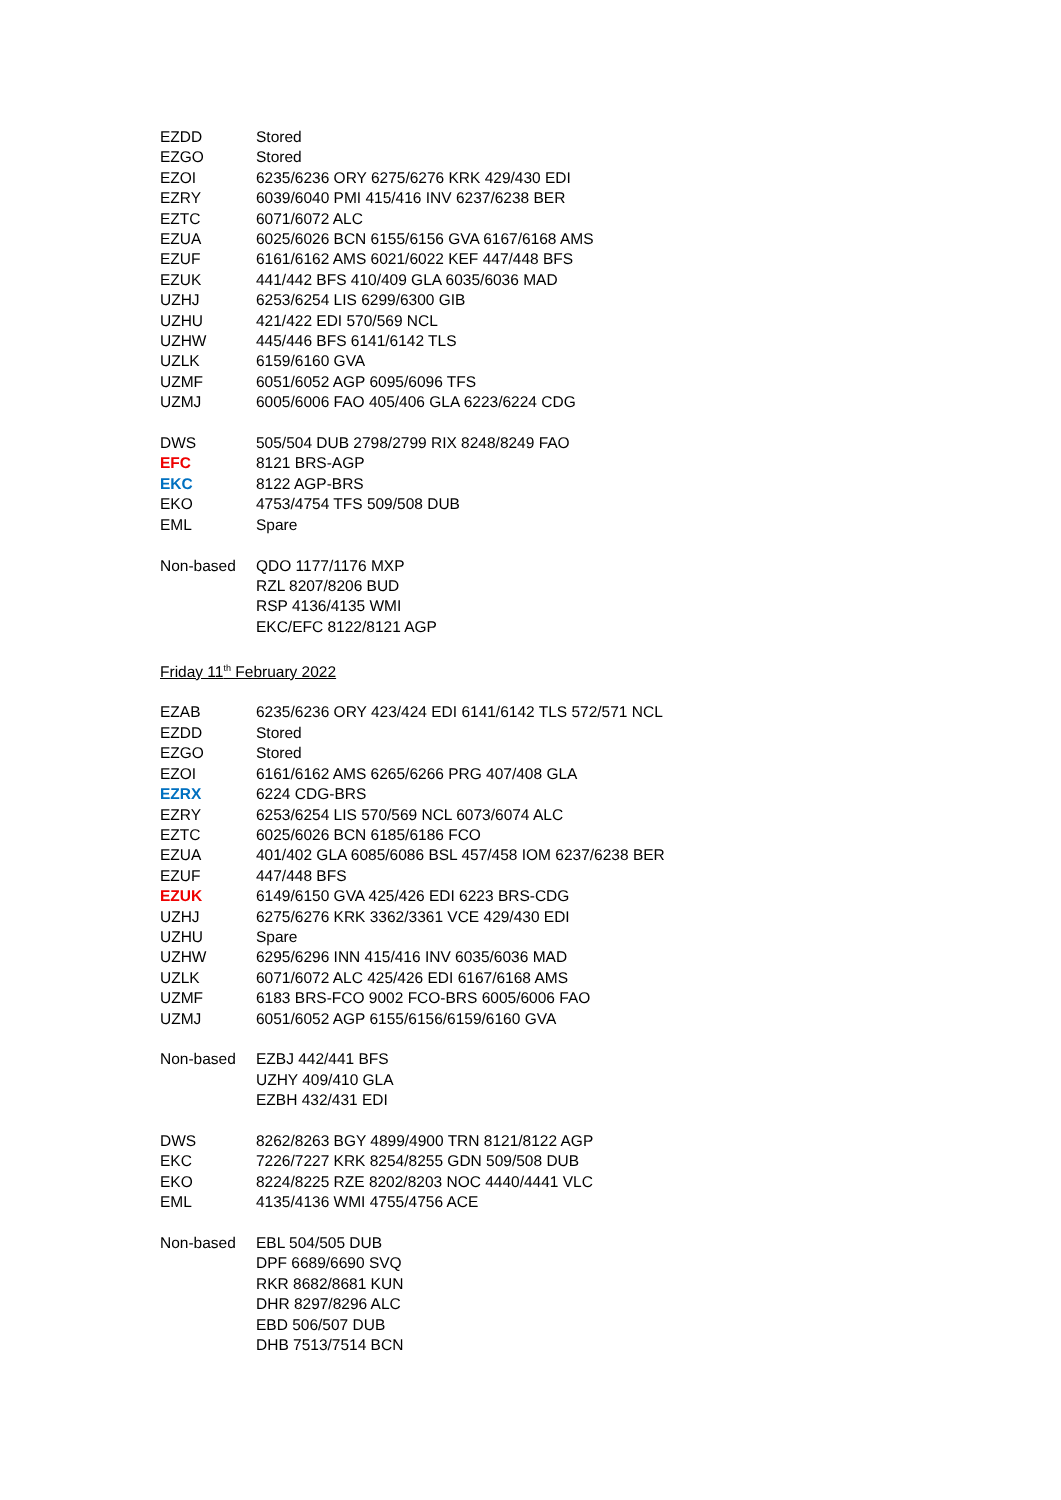| EZDD | Stored |
| EZGO | Stored |
| EZOI | 6235/6236 ORY 6275/6276 KRK 429/430 EDI |
| EZRY | 6039/6040 PMI 415/416 INV 6237/6238 BER |
| EZTC | 6071/6072 ALC |
| EZUA | 6025/6026 BCN 6155/6156 GVA 6167/6168 AMS |
| EZUF | 6161/6162 AMS 6021/6022 KEF 447/448 BFS |
| EZUK | 441/442 BFS 410/409 GLA 6035/6036 MAD |
| UZHJ | 6253/6254 LIS 6299/6300 GIB |
| UZHU | 421/422 EDI 570/569 NCL |
| UZHW | 445/446 BFS 6141/6142 TLS |
| UZLK | 6159/6160 GVA |
| UZMF | 6051/6052 AGP 6095/6096 TFS |
| UZMJ | 6005/6006 FAO 405/406 GLA 6223/6224 CDG |
| DWS | 505/504 DUB 2798/2799 RIX 8248/8249 FAO |
| EFC | 8121 BRS-AGP |
| EKC | 8122 AGP-BRS |
| EKO | 4753/4754 TFS 509/508 DUB |
| EML | Spare |
| Non-based | QDO 1177/1176 MXP |
| | RZL 8207/8206 BUD |
| | RSP 4136/4135 WMI |
| | EKC/EFC 8122/8121 AGP |
| Friday 11<sup>th</sup> February 2022 | |
| EZAB | 6235/6236 ORY 423/424 EDI 6141/6142 TLS 572/571 NCL |
| EZDD | Stored |
| EZGO | Stored |
| EZOI | 6161/6162 AMS 6265/6266 PRG 407/408 GLA |
| EZRX | 6224 CDG-BRS |
| EZRY | 6253/6254 LIS 570/569 NCL 6073/6074 ALC |
| EZTC | 6025/6026 BCN 6185/6186 FCO |
| EZUA | 401/402 GLA 6085/6086 BSL 457/458 IOM 6237/6238 BER |
| EZUF | 447/448 BFS |
| EZUK | 6149/6150 GVA 425/426 EDI 6223 BRS-CDG |
| UZHJ | 6275/6276 KRK 3362/3361 VCE 429/430 EDI |
| UZHU | Spare |
| UZHW | 6295/6296 INN 415/416 INV 6035/6036 MAD |
| UZLK | 6071/6072 ALC 425/426 EDI 6167/6168 AMS |
| UZMF | 6183 BRS-FCO 9002 FCO-BRS 6005/6006 FAO |
| UZMJ | 6051/6052 AGP 6155/6156/6159/6160 GVA |
| Non-based | EZBJ 442/441 BFS |
| | UZHY 409/410 GLA |
| | EZBH 432/431 EDI |
| DWS | 8262/8263 BGY 4899/4900 TRN 8121/8122 AGP |
| EKC | 7226/7227 KRK 8254/8255 GDN 509/508 DUB |
| EKO | 8224/8225 RZE 8202/8203 NOC 4440/4441 VLC |
| EML | 4135/4136 WMI 4755/4756 ACE |
| Non-based | EBL 504/505 DUB |
| | DPF 6689/6690 SVQ |
| | RKR 8682/8681 KUN |
| | DHR 8297/8296 ALC |
| | EBD 506/507 DUB |
| | DHB 7513/7514 BCN |